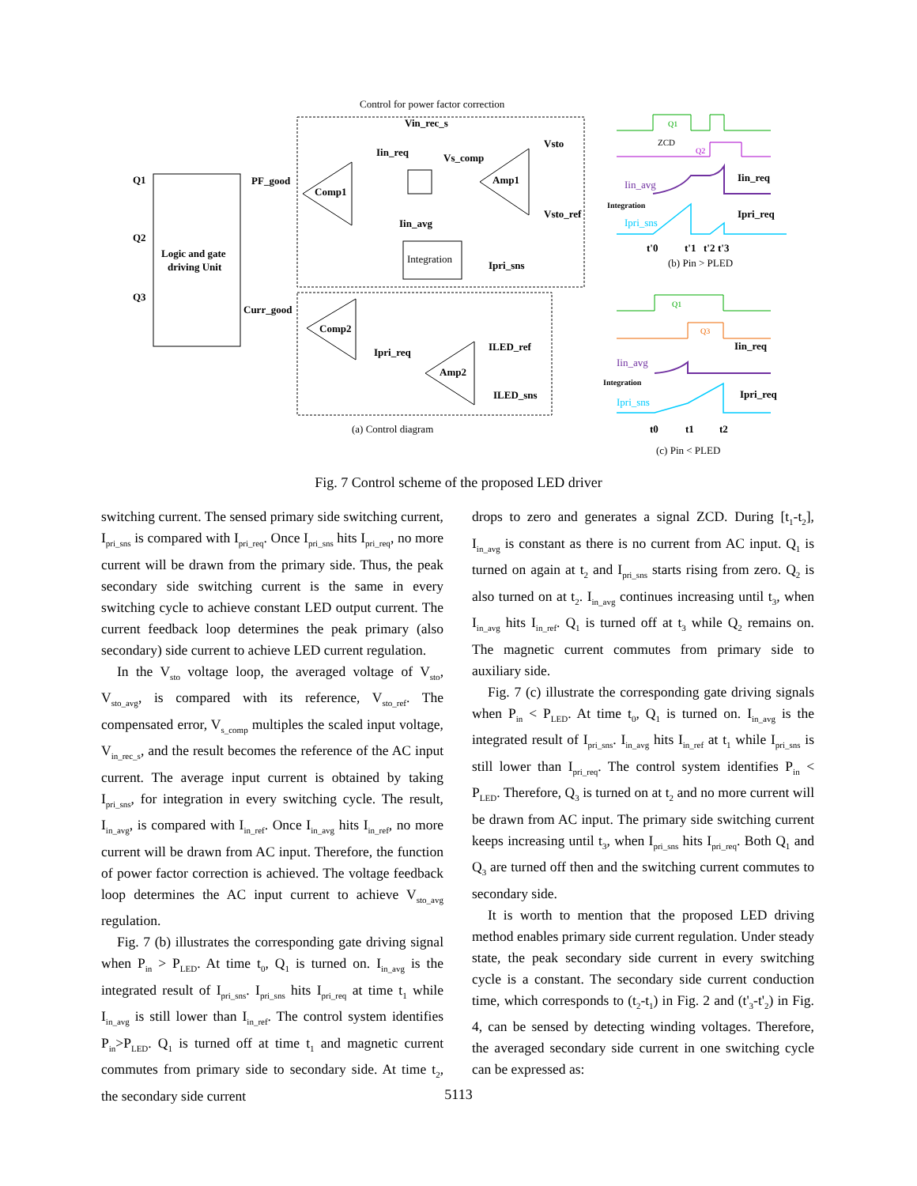Control for power factor correction
Logic and gate
driving Unit
Q1
Q2
Q3
PF_good
Curr_good
Comp1
Amp1
Integration
Comp2
Amp2
Vin_rec_s
Iin_req
Vs_comp
Vsto
Vsto_ref
Iin_avg
Ipri_sns
Ipri_req
ILED_ref
ILED_sns
(a) Control diagram
(b) Pin > PLED
(c) Pin < PLED
Q1
Q2
ZCD
Iin_avg
Ipri_sns
Integration
Iin_req
Ipri_req
t'0
t'1
t'2
t'3
Q1
Q3
Iin_avg
Ipri_sns
Integration
Iin_req
Ipri_req
t0
t1
t2
Fig. 7 Control scheme of the proposed LED driver
switching current. The sensed primary side switching current, I<sub>pri_sns</sub> is compared with I<sub>pri_req</sub>. Once I<sub>pri_sns</sub> hits I<sub>pri_req</sub>, no more current will be drawn from the primary side. Thus, the peak secondary side switching current is the same in every switching cycle to achieve constant LED output current. The current feedback loop determines the peak primary (also secondary) side current to achieve LED current regulation.
In the V<sub>sto</sub> voltage loop, the averaged voltage of V<sub>sto</sub>, V<sub>sto_avg</sub>, is compared with its reference, V<sub>sto_ref</sub>. The compensated error, V<sub>s_comp</sub> multiples the scaled input voltage, V<sub>in_rec_s</sub>, and the result becomes the reference of the AC input current. The average input current is obtained by taking I<sub>pri_sns</sub>, for integration in every switching cycle. The result, I<sub>in_avg</sub>, is compared with I<sub>in_ref</sub>. Once I<sub>in_avg</sub> hits I<sub>in_ref</sub>, no more current will be drawn from AC input. Therefore, the function of power factor correction is achieved. The voltage feedback loop determines the AC input current to achieve V<sub>sto_avg</sub> regulation.
Fig. 7 (b) illustrates the corresponding gate driving signal when P<sub>in</sub> > P<sub>LED</sub>. At time t<sub>0</sub>, Q<sub>1</sub> is turned on. I<sub>in_avg</sub> is the integrated result of I<sub>pri_sns</sub>. I<sub>pri_sns</sub> hits I<sub>pri_req</sub> at time t<sub>1</sub> while I<sub>in_avg</sub> is still lower than I<sub>in_ref</sub>. The control system identifies P<sub>in</sub>>P<sub>LED</sub>. Q<sub>1</sub> is turned off at time t<sub>1</sub> and magnetic current commutes from primary side to secondary side. At time t<sub>2</sub>, the secondary side current
drops to zero and generates a signal ZCD. During [t<sub>1</sub>-t<sub>2</sub>], I<sub>in_avg</sub> is constant as there is no current from AC input. Q<sub>1</sub> is turned on again at t<sub>2</sub> and I<sub>pri_sns</sub> starts rising from zero. Q<sub>2</sub> is also turned on at t<sub>2</sub>. I<sub>in_avg</sub> continues increasing until t<sub>3</sub>, when I<sub>in_avg</sub> hits I<sub>in_ref</sub>. Q<sub>1</sub> is turned off at t<sub>3</sub> while Q<sub>2</sub> remains on. The magnetic current commutes from primary side to auxiliary side.
Fig. 7 (c) illustrate the corresponding gate driving signals when P<sub>in</sub> < P<sub>LED</sub>. At time t<sub>0</sub>, Q<sub>1</sub> is turned on. I<sub>in_avg</sub> is the integrated result of I<sub>pri_sns</sub>. I<sub>in_avg</sub> hits I<sub>in_ref</sub> at t<sub>1</sub> while I<sub>pri_sns</sub> is still lower than I<sub>pri_req</sub>. The control system identifies P<sub>in</sub> < P<sub>LED</sub>. Therefore, Q<sub>3</sub> is turned on at t<sub>2</sub> and no more current will be drawn from AC input. The primary side switching current keeps increasing until t<sub>3</sub>, when I<sub>pri_sns</sub> hits I<sub>pri_req</sub>. Both Q<sub>1</sub> and Q<sub>3</sub> are turned off then and the switching current commutes to secondary side.
It is worth to mention that the proposed LED driving method enables primary side current regulation. Under steady state, the peak secondary side current in every switching cycle is a constant. The secondary side current conduction time, which corresponds to (t<sub>2</sub>-t<sub>1</sub>) in Fig. 2 and (t'<sub>3</sub>-t'<sub>2</sub>) in Fig. 4, can be sensed by detecting winding voltages. Therefore, the averaged secondary side current in one switching cycle can be expressed as:
5113